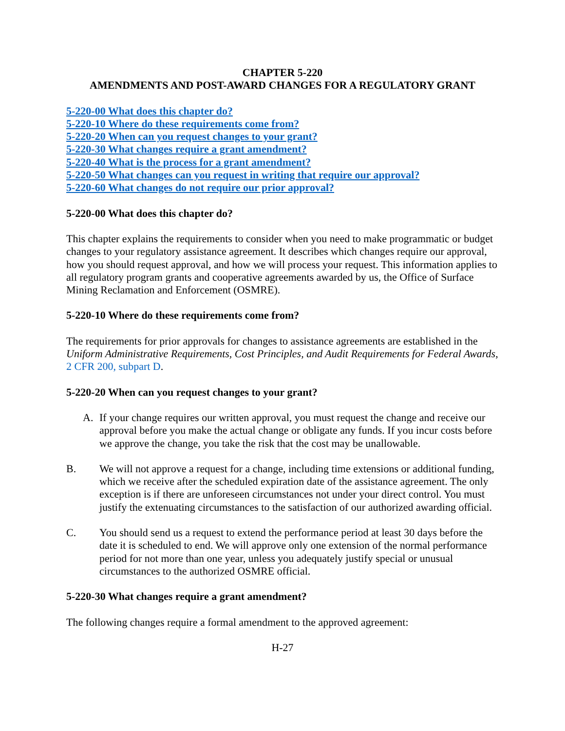CHAPTER 5-220
AMENDMENTS AND POST-AWARD CHANGES FOR A REGULATORY GRANT
5-220-00 What does this chapter do?
5-220-10 Where do these requirements come from?
5-220-20 When can you request changes to your grant?
5-220-30 What changes require a grant amendment?
5-220-40 What is the process for a grant amendment?
5-220-50 What changes can you request in writing that require our approval?
5-220-60 What changes do not require our prior approval?
5-220-00 What does this chapter do?
This chapter explains the requirements to consider when you need to make programmatic or budget changes to your regulatory assistance agreement. It describes which changes require our approval, how you should request approval, and how we will process your request. This information applies to all regulatory program grants and cooperative agreements awarded by us, the Office of Surface Mining Reclamation and Enforcement (OSMRE).
5-220-10 Where do these requirements come from?
The requirements for prior approvals for changes to assistance agreements are established in the Uniform Administrative Requirements, Cost Principles, and Audit Requirements for Federal Awards, 2 CFR 200, subpart D.
5-220-20 When can you request changes to your grant?
A. If your change requires our written approval, you must request the change and receive our approval before you make the actual change or obligate any funds. If you incur costs before we approve the change, you take the risk that the cost may be unallowable.
B. We will not approve a request for a change, including time extensions or additional funding, which we receive after the scheduled expiration date of the assistance agreement. The only exception is if there are unforeseen circumstances not under your direct control. You must justify the extenuating circumstances to the satisfaction of our authorized awarding official.
C. You should send us a request to extend the performance period at least 30 days before the date it is scheduled to end. We will approve only one extension of the normal performance period for not more than one year, unless you adequately justify special or unusual circumstances to the authorized OSMRE official.
5-220-30 What changes require a grant amendment?
The following changes require a formal amendment to the approved agreement:
H-27